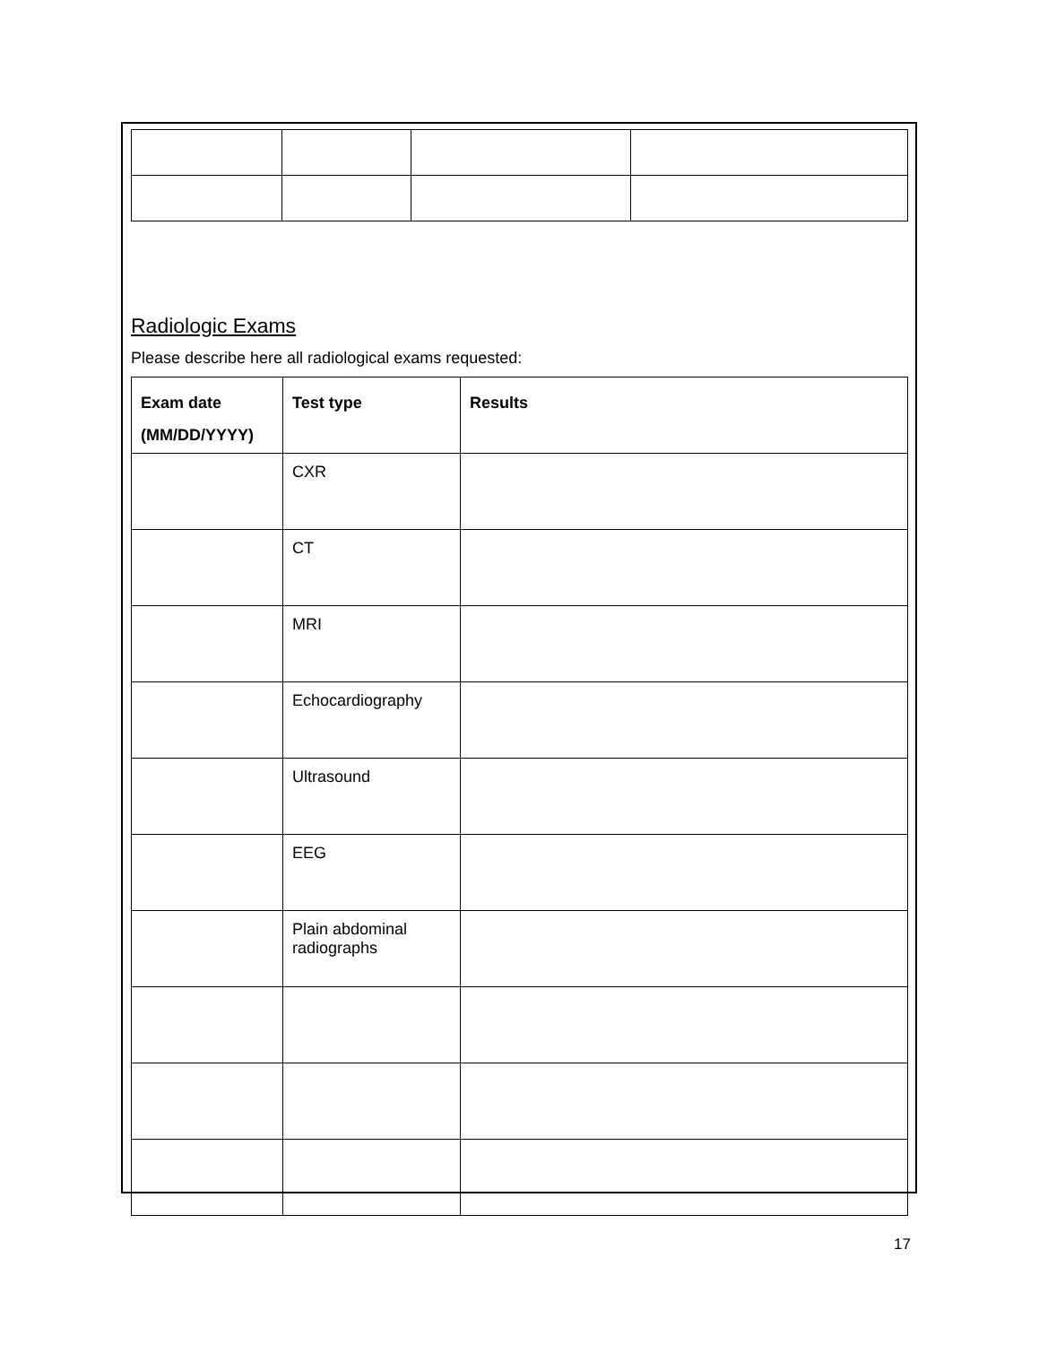Radiologic Exams
Please describe here all radiological exams requested:
| Exam date (MM/DD/YYYY) | Test type | Results |
| --- | --- | --- |
| | CXR | |
| | CT | |
| | MRI | |
| | Echocardiography | |
| | Ultrasound | |
| | EEG | |
| | Plain abdominal radiographs | |
17